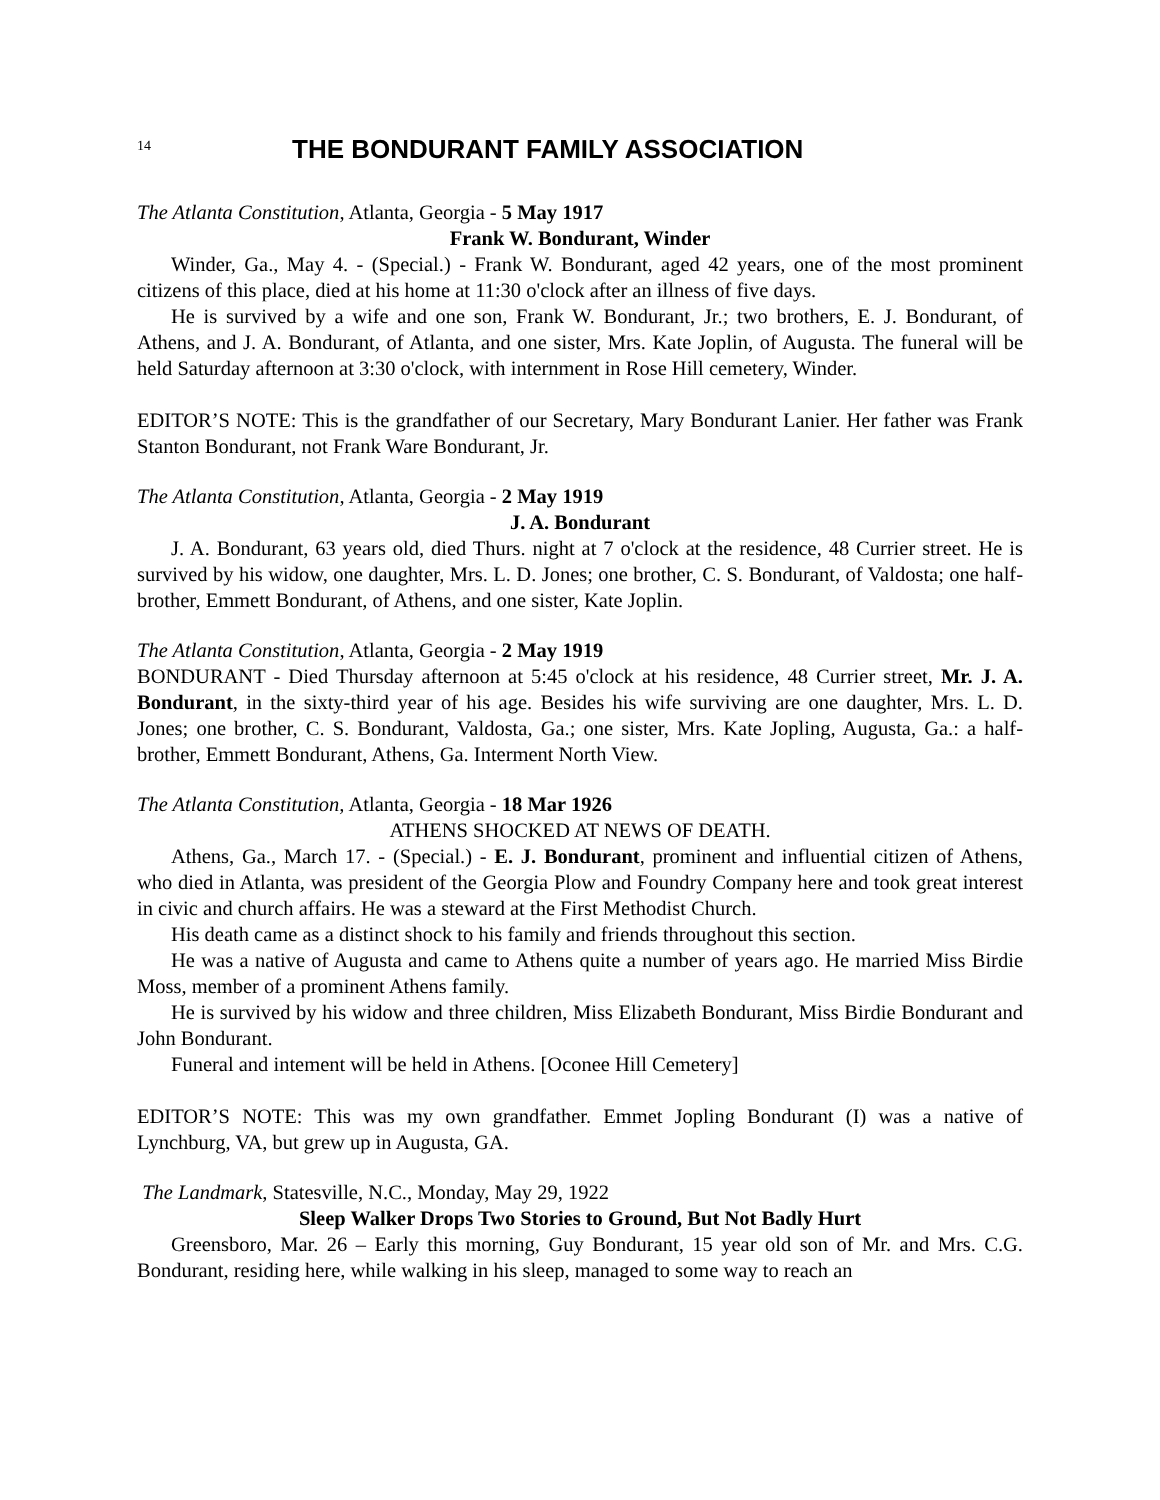14
THE BONDURANT FAMILY ASSOCIATION
The Atlanta Constitution, Atlanta, Georgia - 5 May 1917
Frank W. Bondurant, Winder
Winder, Ga., May 4. - (Special.) - Frank W. Bondurant, aged 42 years, one of the most prominent citizens of this place, died at his home at 11:30 o'clock after an illness of five days.
He is survived by a wife and one son, Frank W. Bondurant, Jr.; two brothers, E. J. Bondurant, of Athens, and J. A. Bondurant, of Atlanta, and one sister, Mrs. Kate Joplin, of Augusta. The funeral will be held Saturday afternoon at 3:30 o'clock, with internment in Rose Hill cemetery, Winder.
EDITOR’S NOTE: This is the grandfather of our Secretary, Mary Bondurant Lanier. Her father was Frank Stanton Bondurant, not Frank Ware Bondurant, Jr.
The Atlanta Constitution, Atlanta, Georgia - 2 May 1919
J. A. Bondurant
J. A. Bondurant, 63 years old, died Thurs. night at 7 o'clock at the residence, 48 Currier street. He is survived by his widow, one daughter, Mrs. L. D. Jones; one brother, C. S. Bondurant, of Valdosta; one half-brother, Emmett Bondurant, of Athens, and one sister, Kate Joplin.
The Atlanta Constitution, Atlanta, Georgia - 2 May 1919
BONDURANT - Died Thursday afternoon at 5:45 o'clock at his residence, 48 Currier street, Mr. J. A. Bondurant, in the sixty-third year of his age. Besides his wife surviving are one daughter, Mrs. L. D. Jones; one brother, C. S. Bondurant, Valdosta, Ga.; one sister, Mrs. Kate Jopling, Augusta, Ga.: a half-brother, Emmett Bondurant, Athens, Ga. Interment North View.
The Atlanta Constitution, Atlanta, Georgia - 18 Mar 1926
ATHENS SHOCKED AT NEWS OF DEATH.
Athens, Ga., March 17. - (Special.) - E. J. Bondurant, prominent and influential citizen of Athens, who died in Atlanta, was president of the Georgia Plow and Foundry Company here and took great interest in civic and church affairs. He was a steward at the First Methodist Church.
His death came as a distinct shock to his family and friends throughout this section.
He was a native of Augusta and came to Athens quite a number of years ago. He married Miss Birdie Moss, member of a prominent Athens family.
He is survived by his widow and three children, Miss Elizabeth Bondurant, Miss Birdie Bondurant and John Bondurant.
Funeral and intement will be held in Athens. [Oconee Hill Cemetery]
EDITOR’S NOTE: This was my own grandfather. Emmet Jopling Bondurant (I) was a native of Lynchburg, VA, but grew up in Augusta, GA.
The Landmark, Statesville, N.C., Monday, May 29, 1922
Sleep Walker Drops Two Stories to Ground, But Not Badly Hurt
Greensboro, Mar. 26 – Early this morning, Guy Bondurant, 15 year old son of Mr. and Mrs. C.G. Bondurant, residing here, while walking in his sleep, managed to some way to reach an